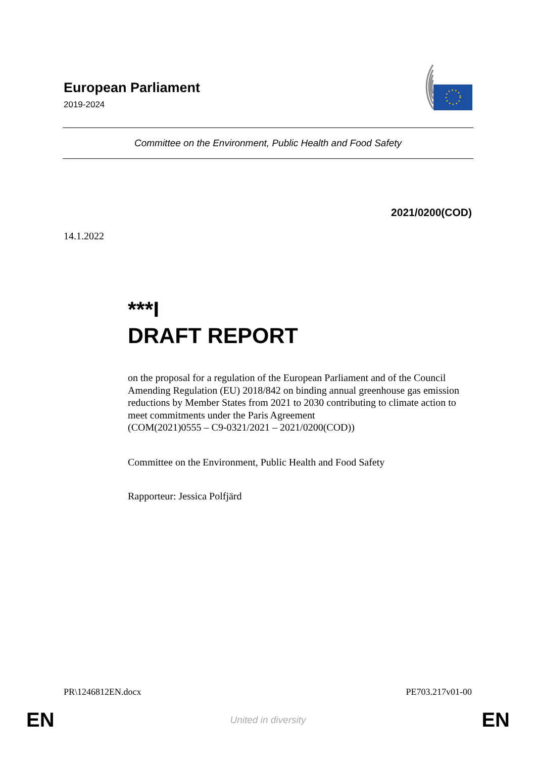European Parliament
2019-2024
Committee on the Environment, Public Health and Food Safety
2021/0200(COD)
14.1.2022
***I
DRAFT REPORT
on the proposal for a regulation of the European Parliament and of the Council Amending Regulation (EU) 2018/842 on binding annual greenhouse gas emission reductions by Member States from 2021 to 2030 contributing to climate action to meet commitments under the Paris Agreement
(COM(2021)0555 – C9-0321/2021 – 2021/0200(COD))
Committee on the Environment, Public Health and Food Safety
Rapporteur: Jessica Polfjärd
PR\1246812EN.docx PE703.217v01-00
EN United in diversity EN